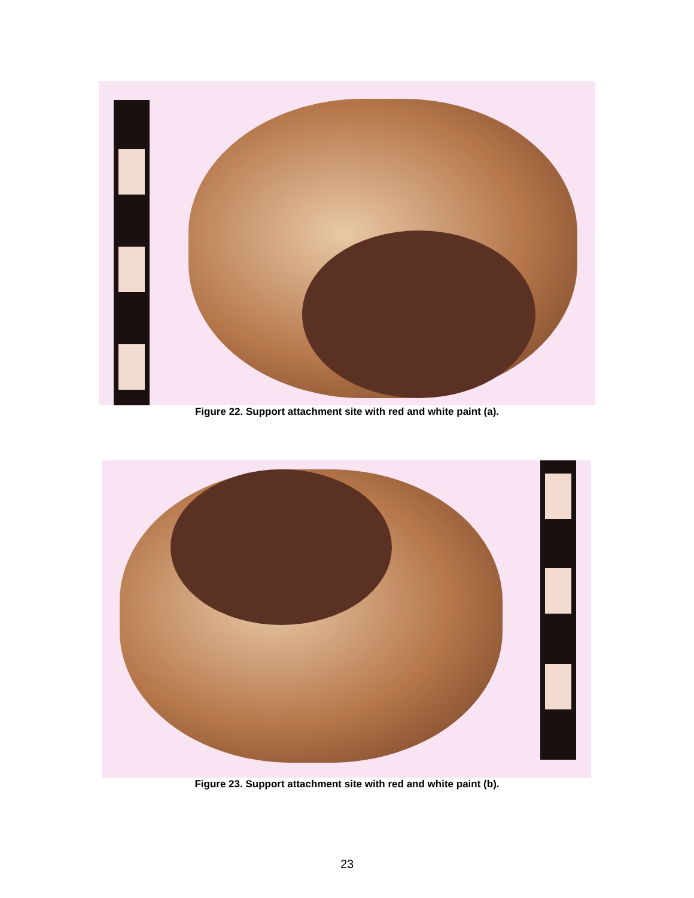Figure 22. Support attachment site with red and white paint (a).
Figure 23. Support attachment site with red and white paint (b).
23